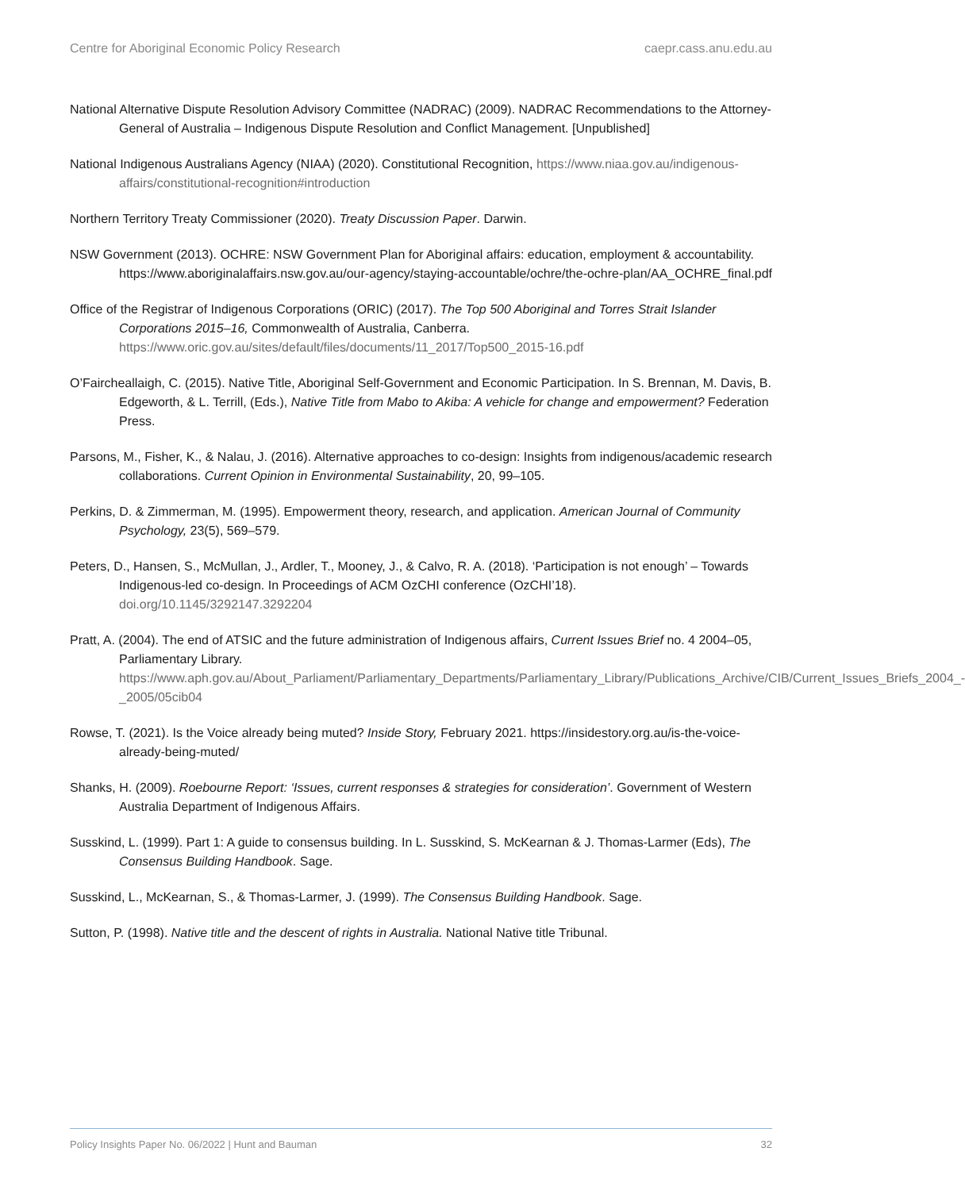Centre for Aboriginal Economic Policy Research caepr.cass.anu.edu.au
National Alternative Dispute Resolution Advisory Committee (NADRAC) (2009). NADRAC Recommendations to the Attorney-General of Australia – Indigenous Dispute Resolution and Conflict Management. [Unpublished]
National Indigenous Australians Agency (NIAA) (2020). Constitutional Recognition, https://www.niaa.gov.au/indigenous-affairs/constitutional-recognition#introduction
Northern Territory Treaty Commissioner (2020). Treaty Discussion Paper. Darwin.
NSW Government (2013). OCHRE: NSW Government Plan for Aboriginal affairs: education, employment & accountability. https://www.aboriginalaffairs.nsw.gov.au/our-agency/staying-accountable/ochre/the-ochre-plan/AA_OCHRE_final.pdf
Office of the Registrar of Indigenous Corporations (ORIC) (2017). The Top 500 Aboriginal and Torres Strait Islander Corporations 2015–16, Commonwealth of Australia, Canberra. https://www.oric.gov.au/sites/default/files/documents/11_2017/Top500_2015-16.pdf
O’Faircheallaigh, C. (2015). Native Title, Aboriginal Self-Government and Economic Participation. In S. Brennan, M. Davis, B. Edgeworth, & L. Terrill, (Eds.), Native Title from Mabo to Akiba: A vehicle for change and empowerment? Federation Press.
Parsons, M., Fisher, K., & Nalau, J. (2016). Alternative approaches to co-design: Insights from indigenous/academic research collaborations. Current Opinion in Environmental Sustainability, 20, 99–105.
Perkins, D. & Zimmerman, M. (1995). Empowerment theory, research, and application. American Journal of Community Psychology, 23(5), 569–579.
Peters, D., Hansen, S., McMullan, J., Ardler, T., Mooney, J., & Calvo, R. A. (2018). ‘Participation is not enough’ – Towards Indigenous-led co-design. In Proceedings of ACM OzCHI conference (OzCHI’18). doi.org/10.1145/3292147.3292204
Pratt, A. (2004). The end of ATSIC and the future administration of Indigenous affairs, Current Issues Brief no. 4 2004–05, Parliamentary Library. https://www.aph.gov.au/About_Parliament/Parliamentary_Departments/Parliamentary_Library/Publications_Archive/CIB/Current_Issues_Briefs_2004_-_2005/05cib04
Rowse, T. (2021). Is the Voice already being muted? Inside Story, February 2021. https://insidestory.org.au/is-the-voice-already-being-muted/
Shanks, H. (2009). Roebourne Report: ‘Issues, current responses & strategies for consideration’. Government of Western Australia Department of Indigenous Affairs.
Susskind, L. (1999). Part 1: A guide to consensus building. In L. Susskind, S. McKearnan & J. Thomas-Larmer (Eds), The Consensus Building Handbook. Sage.
Susskind, L., McKearnan, S., & Thomas-Larmer, J. (1999). The Consensus Building Handbook. Sage.
Sutton, P. (1998). Native title and the descent of rights in Australia. National Native title Tribunal.
Policy Insights Paper No. 06/2022 | Hunt and Bauman 32